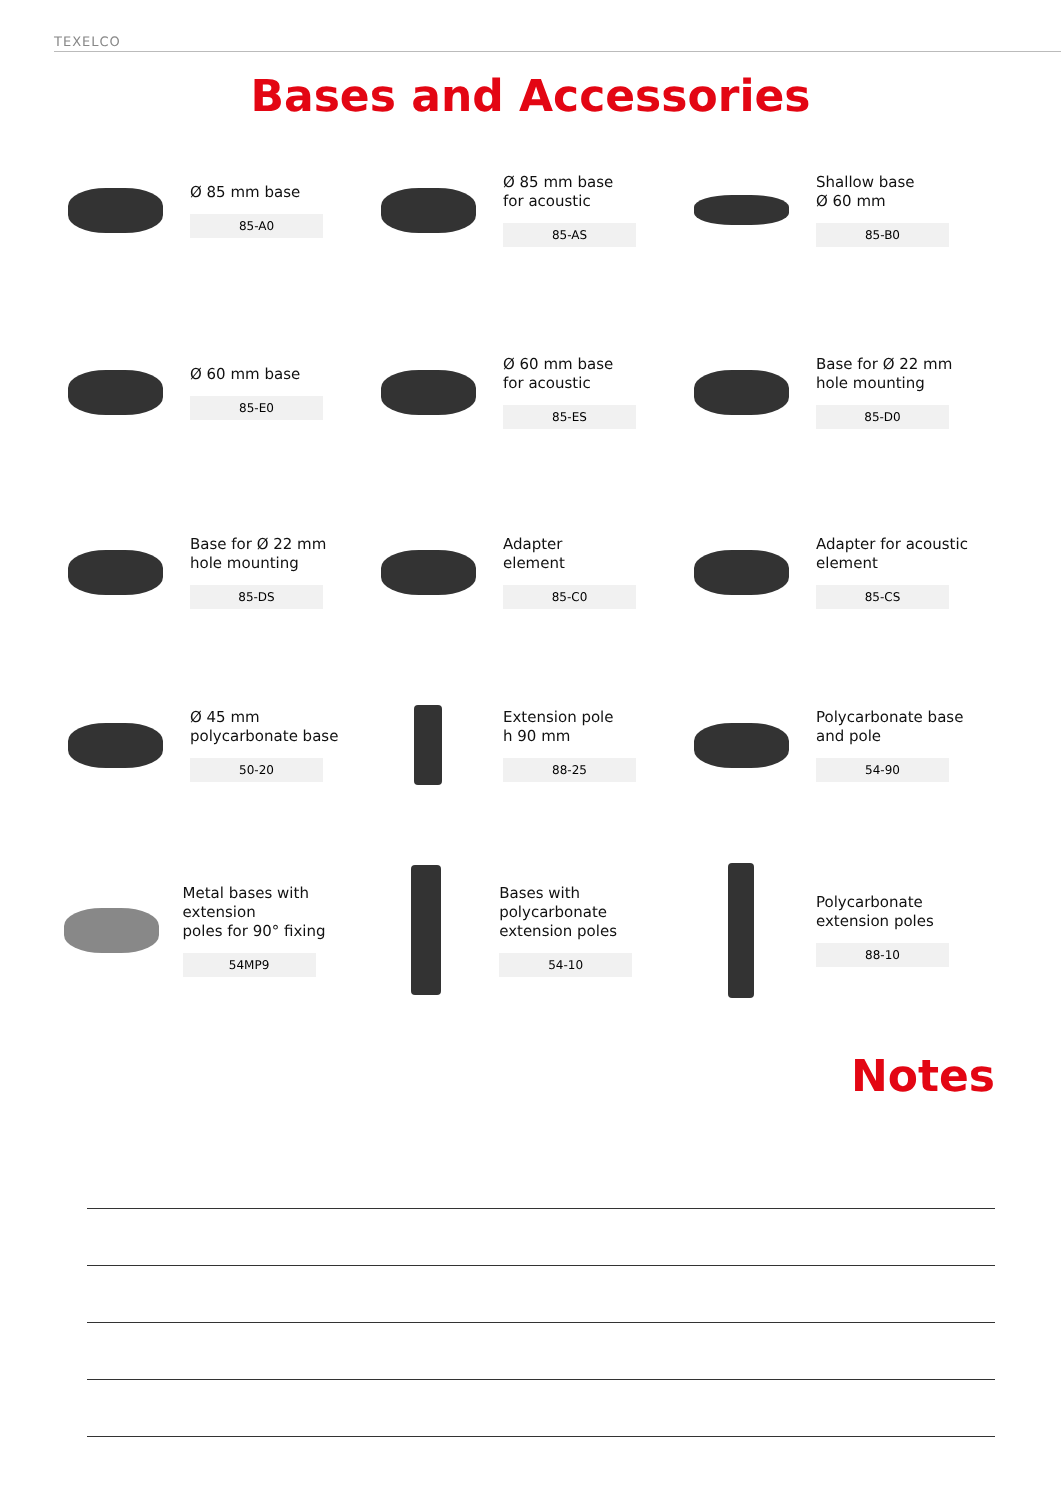TEXELCO
Bases and Accessories
Ø 85 mm base
85-A0
Ø 85 mm base
for acoustic
85-AS
Shallow base
Ø 60 mm
85-B0
Ø 60 mm base
85-E0
Ø 60 mm base
for acoustic
85-ES
Base for Ø 22 mm
hole mounting
85-D0
Base for Ø 22 mm
hole mounting
85-DS
Adapter
element
85-C0
Adapter for acoustic
element
85-CS
Ø 45 mm
polycarbonate base
50-20
Extension pole
h 90 mm
88-25
Polycarbonate base
and pole
54-90
Metal bases with extension
poles for 90° fixing
54MP9
Bases with polycarbonate
extension poles
54-10
Polycarbonate
extension poles
88-10
Notes